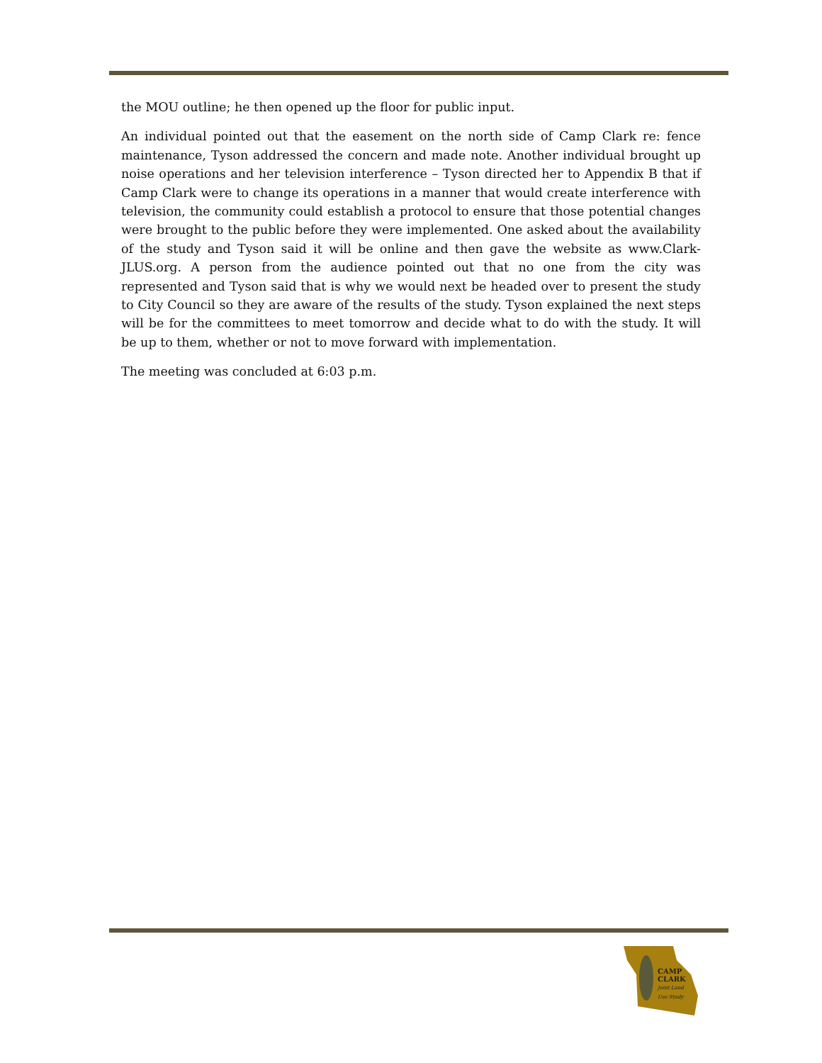the MOU outline; he then opened up the floor for public input.
An individual pointed out that the easement on the north side of Camp Clark re: fence maintenance, Tyson addressed the concern and made note. Another individual brought up noise operations and her television interference – Tyson directed her to Appendix B that if Camp Clark were to change its operations in a manner that would create interference with television, the community could establish a protocol to ensure that those potential changes were brought to the public before they were implemented. One asked about the availability of the study and Tyson said it will be online and then gave the website as www.Clark-JLUS.org. A person from the audience pointed out that no one from the city was represented and Tyson said that is why we would next be headed over to present the study to City Council so they are aware of the results of the study. Tyson explained the next steps will be for the committees to meet tomorrow and decide what to do with the study. It will be up to them, whether or not to move forward with implementation.
The meeting was concluded at 6:03 p.m.
CAMP
CLARK
Joint Land
Use Study